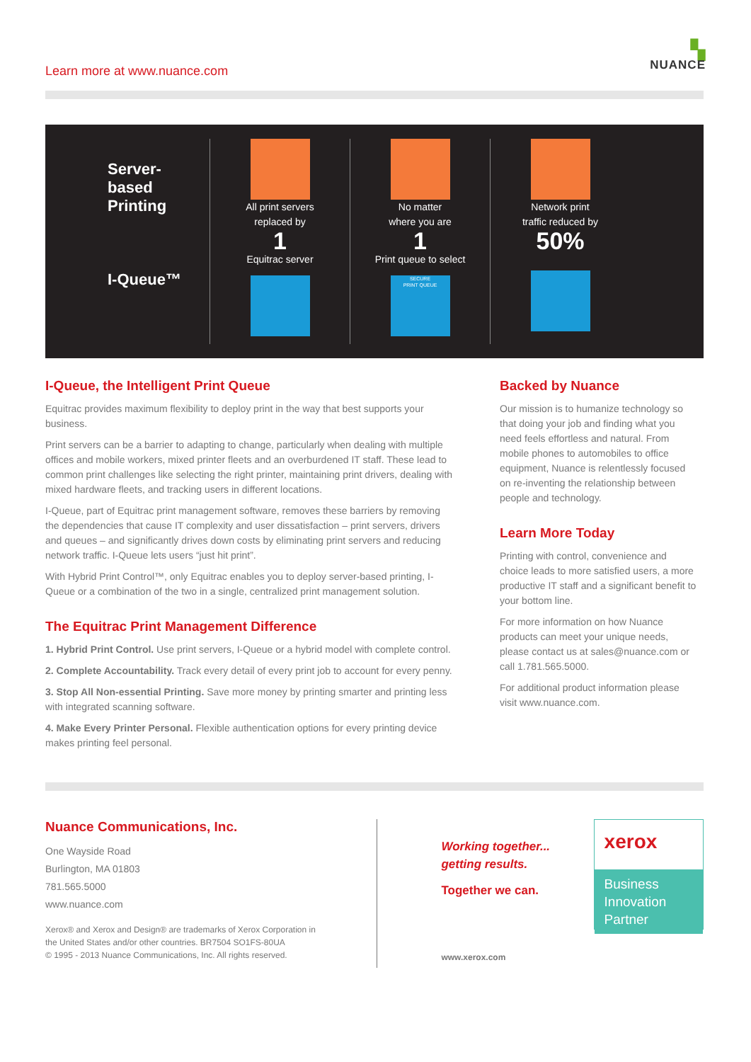Learn more at www.nuance.com
▚
NUANCE
Server-
based
Printing
I-Queue™
All print servers
replaced by
1
Equitrac server
No matter
where you are
1
Print queue to select
SECURE
PRINT QUEUE
Network print
traffic reduced by
50%
I-Queue, the Intelligent Print Queue
Equitrac provides maximum flexibility to deploy print in the way that best supports your business.
Print servers can be a barrier to adapting to change, particularly when dealing with multiple offices and mobile workers, mixed printer fleets and an overburdened IT staff. These lead to common print challenges like selecting the right printer, maintaining print drivers, dealing with mixed hardware fleets, and tracking users in different locations.
I-Queue, part of Equitrac print management software, removes these barriers by removing the dependencies that cause IT complexity and user dissatisfaction – print servers, drivers and queues – and significantly drives down costs by eliminating print servers and reducing network traffic. I-Queue lets users “just hit print”.
With Hybrid Print Control™, only Equitrac enables you to deploy server-based printing, I-Queue or a combination of the two in a single, centralized print management solution.
The Equitrac Print Management Difference
1. Hybrid Print Control. Use print servers, I-Queue or a hybrid model with complete control.
2. Complete Accountability. Track every detail of every print job to account for every penny.
3. Stop All Non-essential Printing. Save more money by printing smarter and printing less with integrated scanning software.
4. Make Every Printer Personal. Flexible authentication options for every printing device makes printing feel personal.
Backed by Nuance
Our mission is to humanize technology so that doing your job and finding what you need feels effortless and natural. From mobile phones to automobiles to office equipment, Nuance is relentlessly focused on re-inventing the relationship between people and technology.
Learn More Today
Printing with control, convenience and choice leads to more satisfied users, a more productive IT staff and a significant benefit to your bottom line.
For more information on how Nuance products can meet your unique needs, please contact us at sales@nuance.com or call 1.781.565.5000.
For additional product information please visit www.nuance.com.
Nuance Communications, Inc.
One Wayside Road
Burlington, MA 01803
781.565.5000
www.nuance.com
Xerox® and Xerox and Design® are trademarks of Xerox Corporation in the United States and/or other countries. BR7504 SO1FS-80UA
© 1995 - 2013 Nuance Communications, Inc. All rights reserved.
Working together...
getting results.
Together we can.
www.xerox.com
xerox
Business
Innovation
Partner